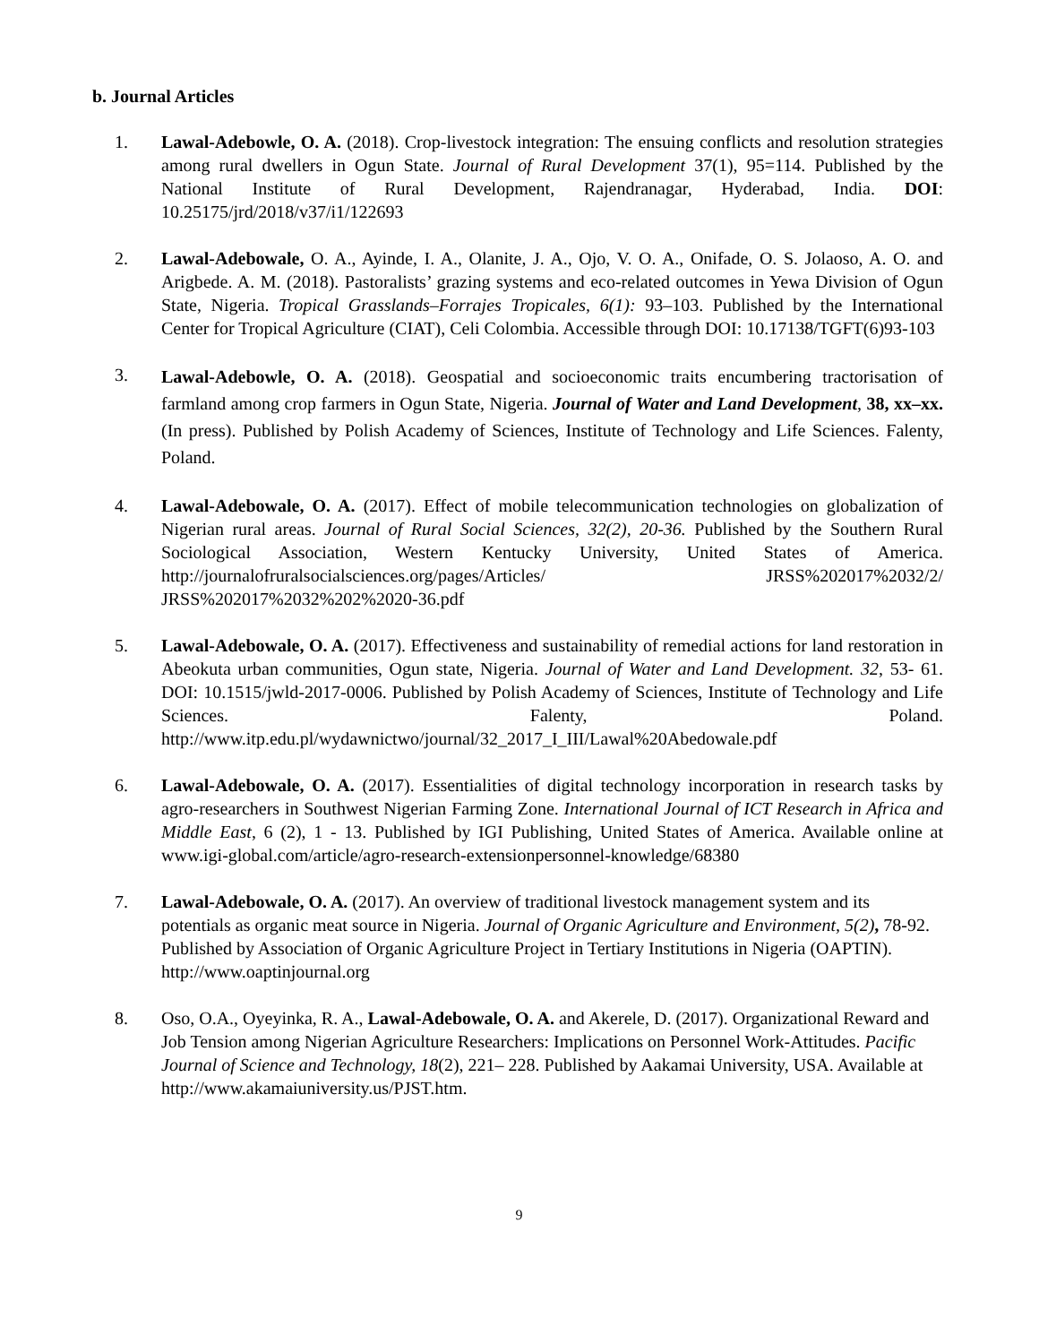b. Journal Articles
1. Lawal-Adebowle, O. A. (2018). Crop-livestock integration: The ensuing conflicts and resolution strategies among rural dwellers in Ogun State. Journal of Rural Development 37(1), 95=114. Published by the National Institute of Rural Development, Rajendranagar, Hyderabad, India. DOI: 10.25175/jrd/2018/v37/i1/122693
2. Lawal-Adebowale, O. A., Ayinde, I. A., Olanite, J. A., Ojo, V. O. A., Onifade, O. S. Jolaoso, A. O. and Arigbede. A. M. (2018). Pastoralists’ grazing systems and eco-related outcomes in Yewa Division of Ogun State, Nigeria. Tropical Grasslands–Forrajes Tropicales, 6(1): 93–103. Published by the International Center for Tropical Agriculture (CIAT), Celi Colombia. Accessible through DOI: 10.17138/TGFT(6)93-103
3.
Lawal-Adebowle, O. A. (2018). Geospatial and socioeconomic traits encumbering tractorisation of farmland among crop farmers in Ogun State, Nigeria. Journal of Water and Land Development, 38, xx–xx. (In press). Published by Polish Academy of Sciences, Institute of Technology and Life Sciences. Falenty, Poland.
4. Lawal-Adebowale, O. A. (2017). Effect of mobile telecommunication technologies on globalization of Nigerian rural areas. Journal of Rural Social Sciences, 32(2), 20-36. Published by the Southern Rural Sociological Association, Western Kentucky University, United States of America. http://journalofruralsocialsciences.org/pages/Articles/ JRSS%202017%2032/2/ JRSS%202017%2032%202%2020-36.pdf
5. Lawal-Adebowale, O. A. (2017). Effectiveness and sustainability of remedial actions for land restoration in Abeokuta urban communities, Ogun state, Nigeria. Journal of Water and Land Development. 32, 53- 61. DOI: 10.1515/jwld-2017-0006. Published by Polish Academy of Sciences, Institute of Technology and Life Sciences. Falenty, Poland. http://www.itp.edu.pl/wydawnictwo/journal/32_2017_I_III/Lawal%20Abedowale.pdf
6. Lawal-Adebowale, O. A. (2017). Essentialities of digital technology incorporation in research tasks by agro-researchers in Southwest Nigerian Farming Zone. International Journal of ICT Research in Africa and Middle East, 6 (2), 1 - 13. Published by IGI Publishing, United States of America. Available online at www.igi-global.com/article/agro-research-extensionpersonnel-knowledge/68380
7. Lawal-Adebowale, O. A. (2017). An overview of traditional livestock management system and its potentials as organic meat source in Nigeria. Journal of Organic Agriculture and Environment, 5(2), 78-92. Published by Association of Organic Agriculture Project in Tertiary Institutions in Nigeria (OAPTIN). http://www.oaptinjournal.org
8. Oso, O.A., Oyeyinka, R. A., Lawal-Adebowale, O. A. and Akerele, D. (2017). Organizational Reward and Job Tension among Nigerian Agriculture Researchers: Implications on Personnel Work-Attitudes. Pacific Journal of Science and Technology, 18(2), 221– 228. Published by Aakamai University, USA. Available at http://www.akamaiuniversity.us/PJST.htm.
9